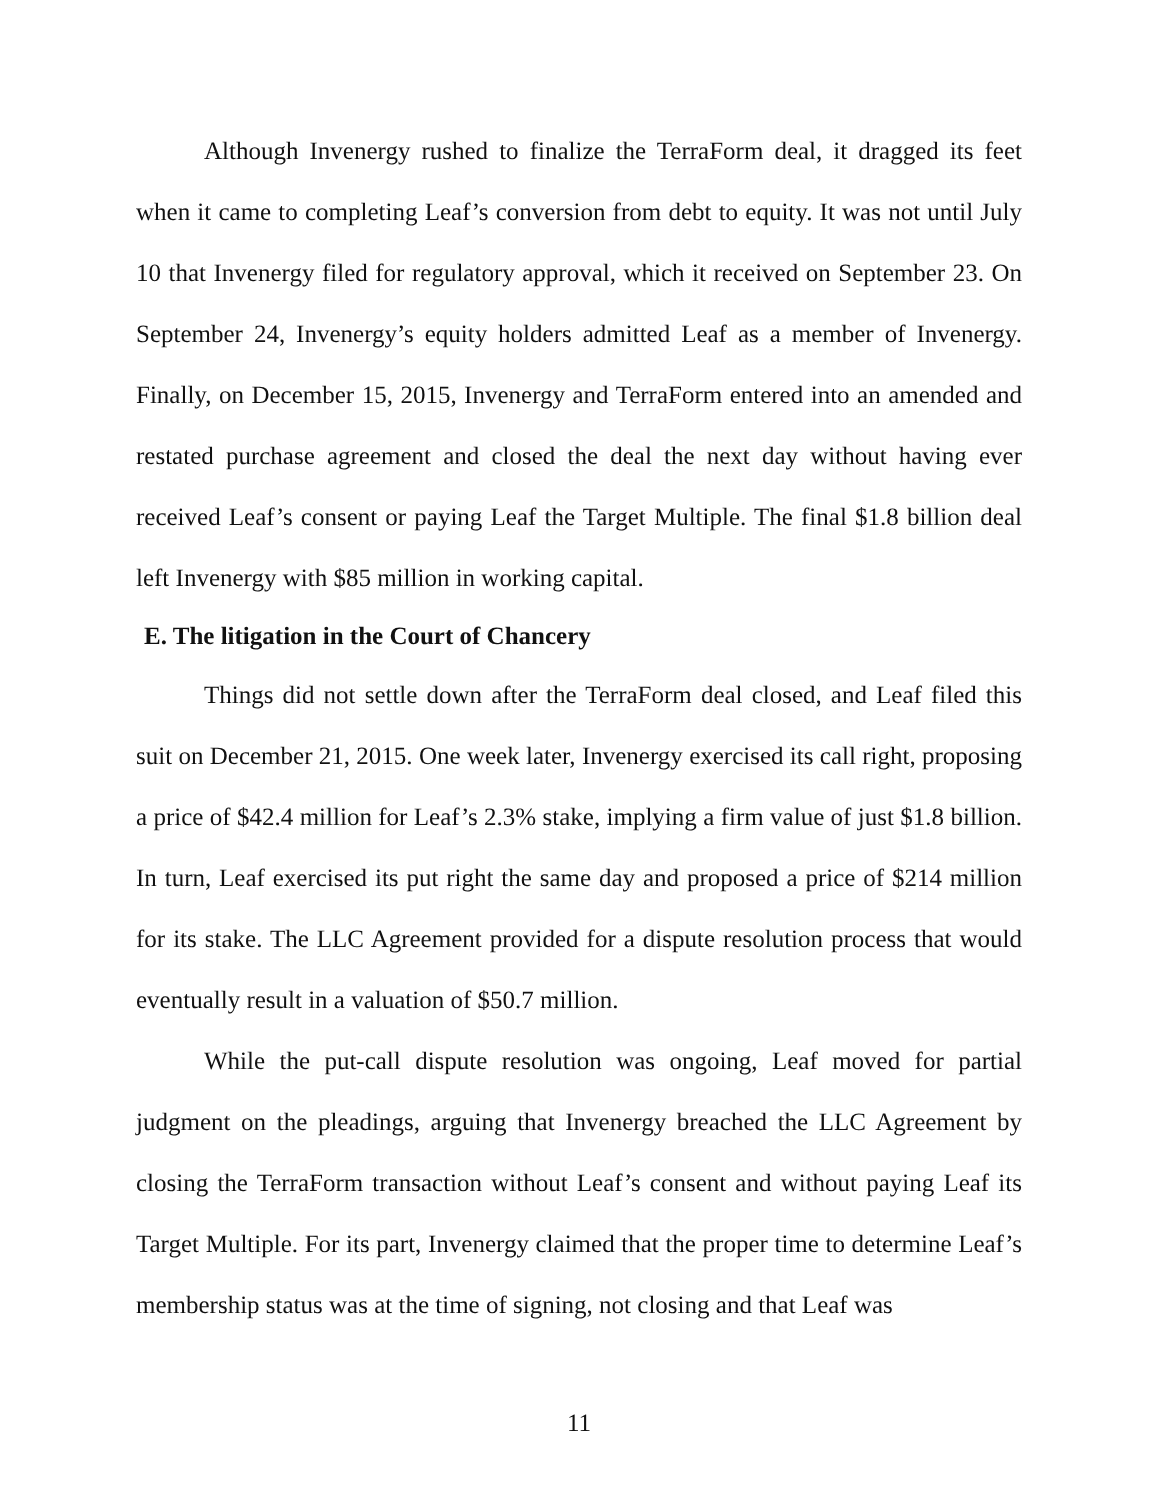Although Invenergy rushed to finalize the TerraForm deal, it dragged its feet when it came to completing Leaf’s conversion from debt to equity. It was not until July 10 that Invenergy filed for regulatory approval, which it received on September 23. On September 24, Invenergy’s equity holders admitted Leaf as a member of Invenergy. Finally, on December 15, 2015, Invenergy and TerraForm entered into an amended and restated purchase agreement and closed the deal the next day without having ever received Leaf’s consent or paying Leaf the Target Multiple. The final $1.8 billion deal left Invenergy with $85 million in working capital.
E. The litigation in the Court of Chancery
Things did not settle down after the TerraForm deal closed, and Leaf filed this suit on December 21, 2015. One week later, Invenergy exercised its call right, proposing a price of $42.4 million for Leaf’s 2.3% stake, implying a firm value of just $1.8 billion. In turn, Leaf exercised its put right the same day and proposed a price of $214 million for its stake. The LLC Agreement provided for a dispute resolution process that would eventually result in a valuation of $50.7 million.
While the put-call dispute resolution was ongoing, Leaf moved for partial judgment on the pleadings, arguing that Invenergy breached the LLC Agreement by closing the TerraForm transaction without Leaf’s consent and without paying Leaf its Target Multiple. For its part, Invenergy claimed that the proper time to determine Leaf’s membership status was at the time of signing, not closing and that Leaf was
11